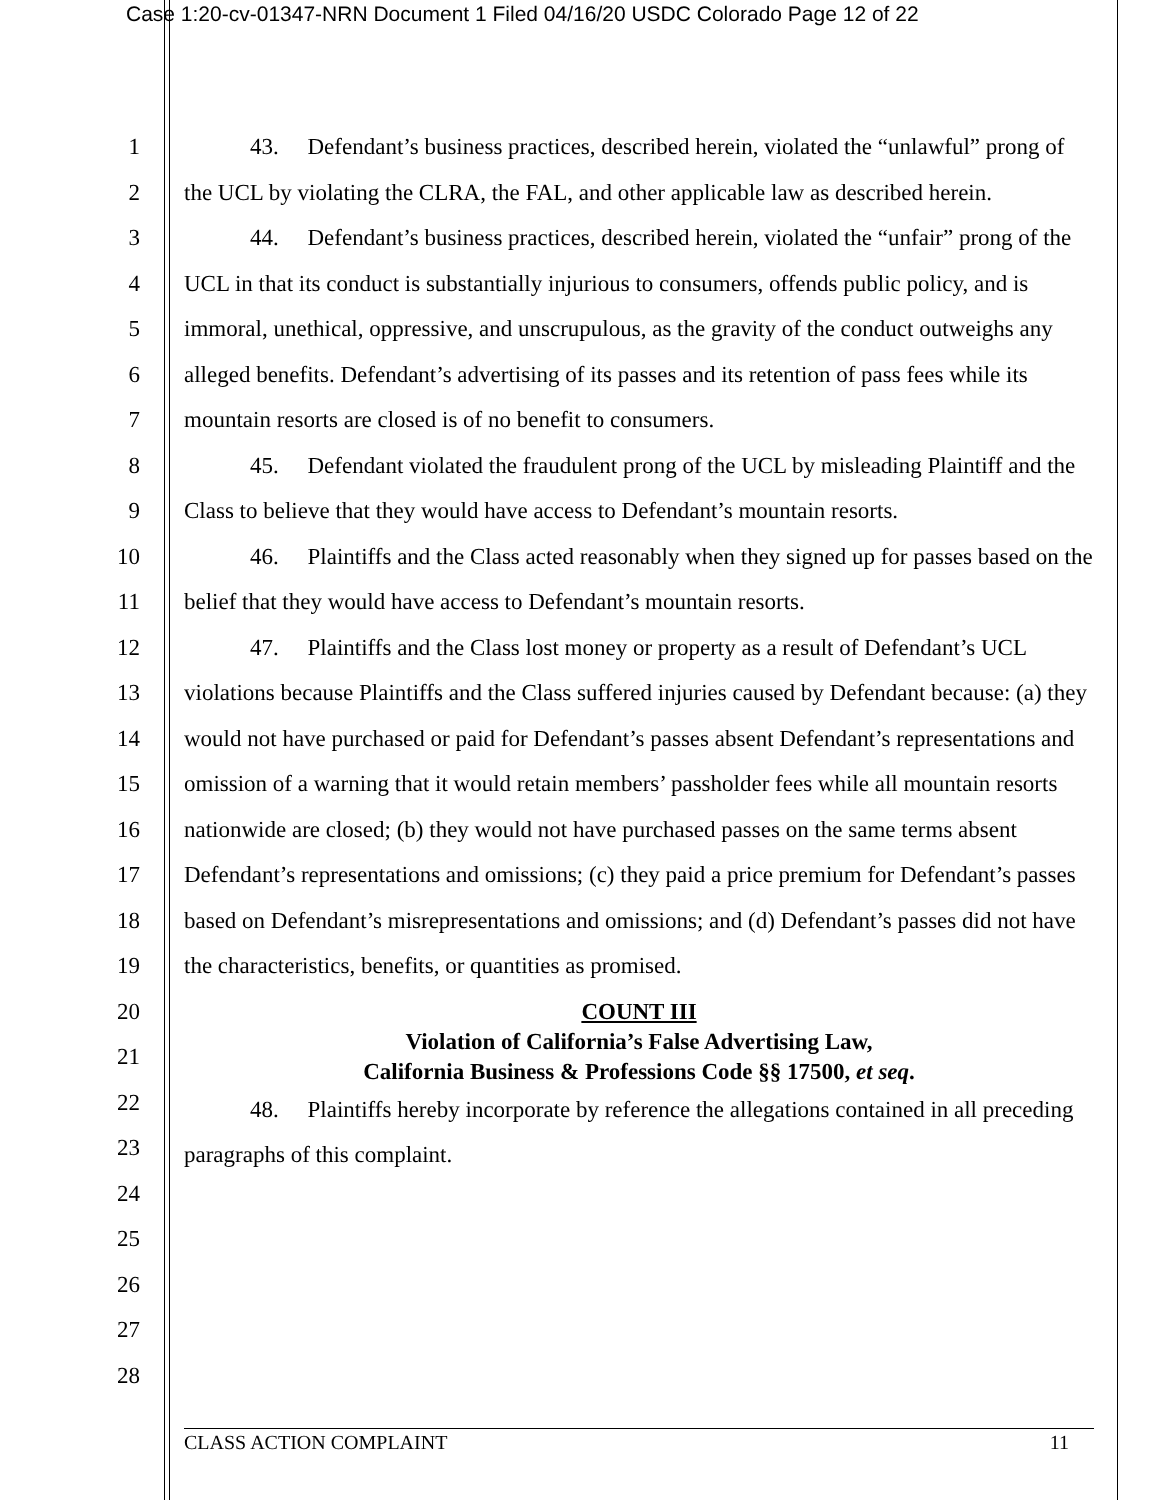Case 1:20-cv-01347-NRN Document 1 Filed 04/16/20 USDC Colorado Page 12 of 22
1
2
3
4
5
6
7
8
9
10
11
12
13
14
15
16
17
18
19
20
21
22
23
24
25
26
27
28
43. Defendant’s business practices, described herein, violated the “unlawful” prong of the UCL by violating the CLRA, the FAL, and other applicable law as described herein.
44. Defendant’s business practices, described herein, violated the “unfair” prong of the UCL in that its conduct is substantially injurious to consumers, offends public policy, and is immoral, unethical, oppressive, and unscrupulous, as the gravity of the conduct outweighs any alleged benefits. Defendant’s advertising of its passes and its retention of pass fees while its mountain resorts are closed is of no benefit to consumers.
45. Defendant violated the fraudulent prong of the UCL by misleading Plaintiff and the Class to believe that they would have access to Defendant’s mountain resorts.
46. Plaintiffs and the Class acted reasonably when they signed up for passes based on the belief that they would have access to Defendant’s mountain resorts.
47. Plaintiffs and the Class lost money or property as a result of Defendant’s UCL violations because Plaintiffs and the Class suffered injuries caused by Defendant because: (a) they would not have purchased or paid for Defendant’s passes absent Defendant’s representations and omission of a warning that it would retain members’ passholder fees while all mountain resorts nationwide are closed; (b) they would not have purchased passes on the same terms absent Defendant’s representations and omissions; (c) they paid a price premium for Defendant’s passes based on Defendant’s misrepresentations and omissions; and (d) Defendant’s passes did not have the characteristics, benefits, or quantities as promised.
COUNT III
Violation of California’s False Advertising Law,
California Business & Professions Code §§ 17500, et seq.
48. Plaintiffs hereby incorporate by reference the allegations contained in all preceding paragraphs of this complaint.
CLASS ACTION COMPLAINT 11